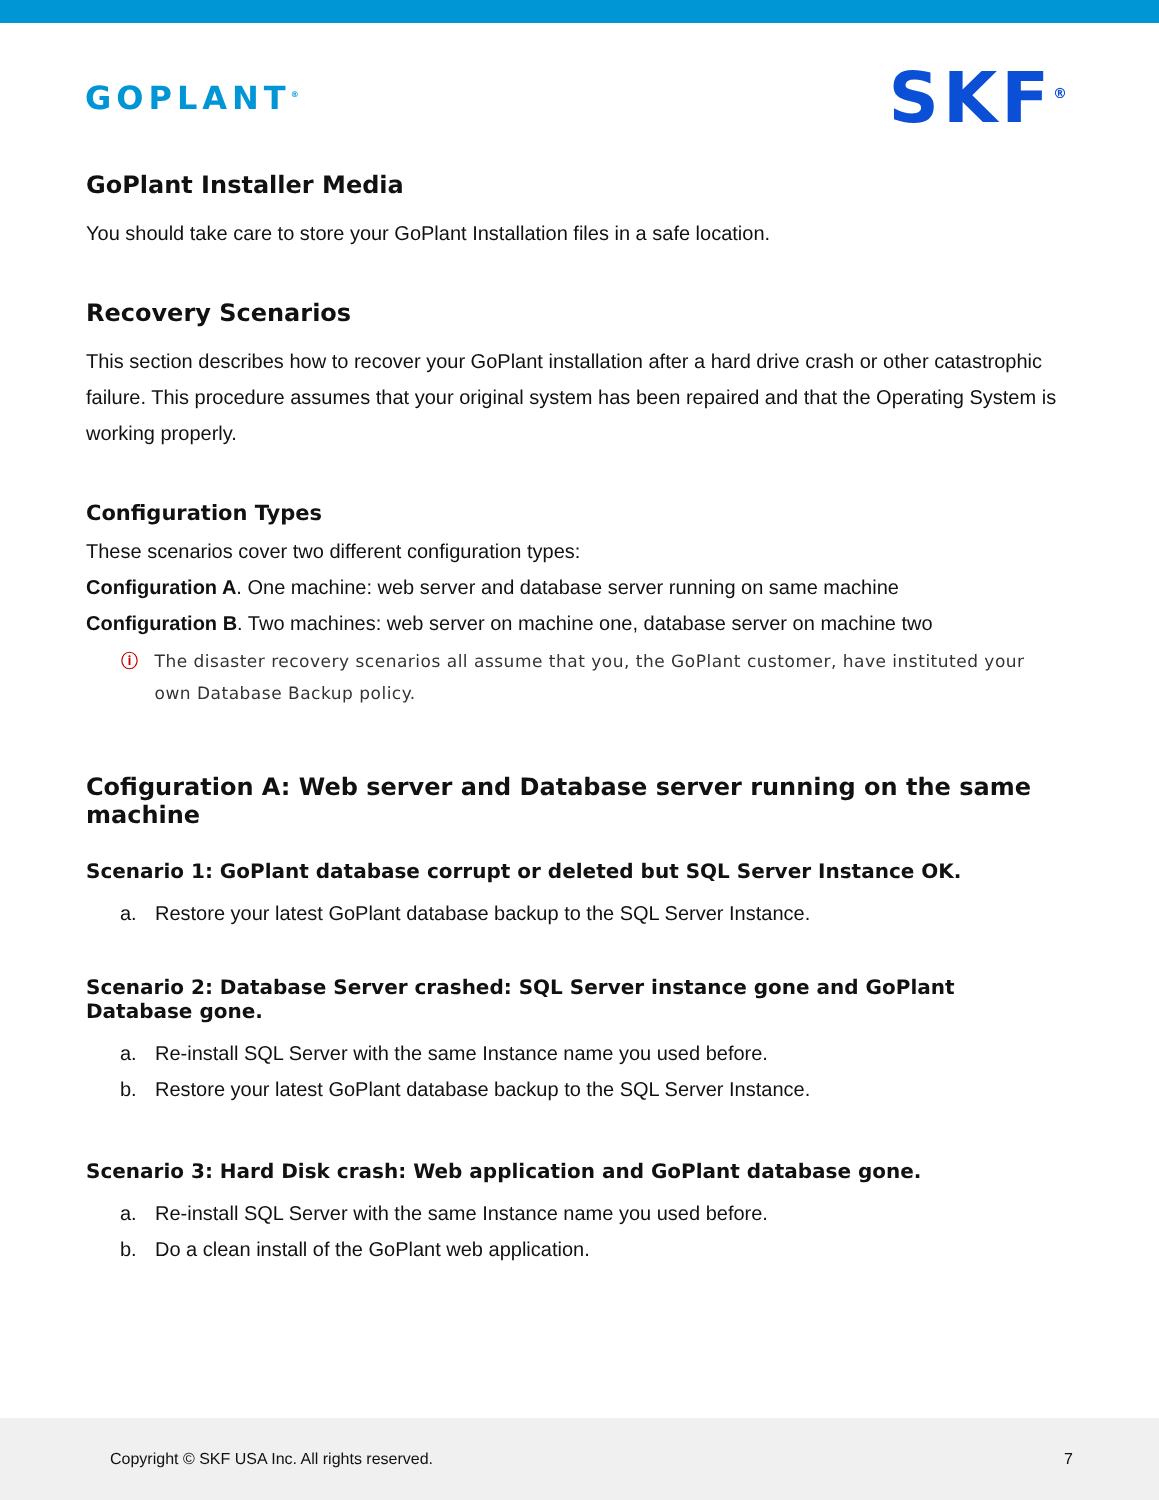GOPLANT<sup>®</sup>
SKF<sup>®</sup>
GoPlant Installer Media
You should take care to store your GoPlant Installation files in a safe location.
Recovery Scenarios
This section describes how to recover your GoPlant installation after a hard drive crash or other catastrophic failure. This procedure assumes that your original system has been repaired and that the Operating System is working properly.
Configuration Types
These scenarios cover two different configuration types:
Configuration A. One machine: web server and database server running on same machine
Configuration B. Two machines: web server on machine one, database server on machine two
ⓘ The disaster recovery scenarios all assume that you, the GoPlant customer, have instituted your own Database Backup policy.
Cofiguration A: Web server and Database server running on the same machine
Scenario 1: GoPlant database corrupt or deleted but SQL Server Instance OK.
a. Restore your latest GoPlant database backup to the SQL Server Instance.
Scenario 2: Database Server crashed: SQL Server instance gone and GoPlant Database gone.
a. Re-install SQL Server with the same Instance name you used before.
b. Restore your latest GoPlant database backup to the SQL Server Instance.
Scenario 3: Hard Disk crash: Web application and GoPlant database gone.
a. Re-install SQL Server with the same Instance name you used before.
b. Do a clean install of the GoPlant web application.
Copyright © SKF USA Inc. All rights reserved. 7